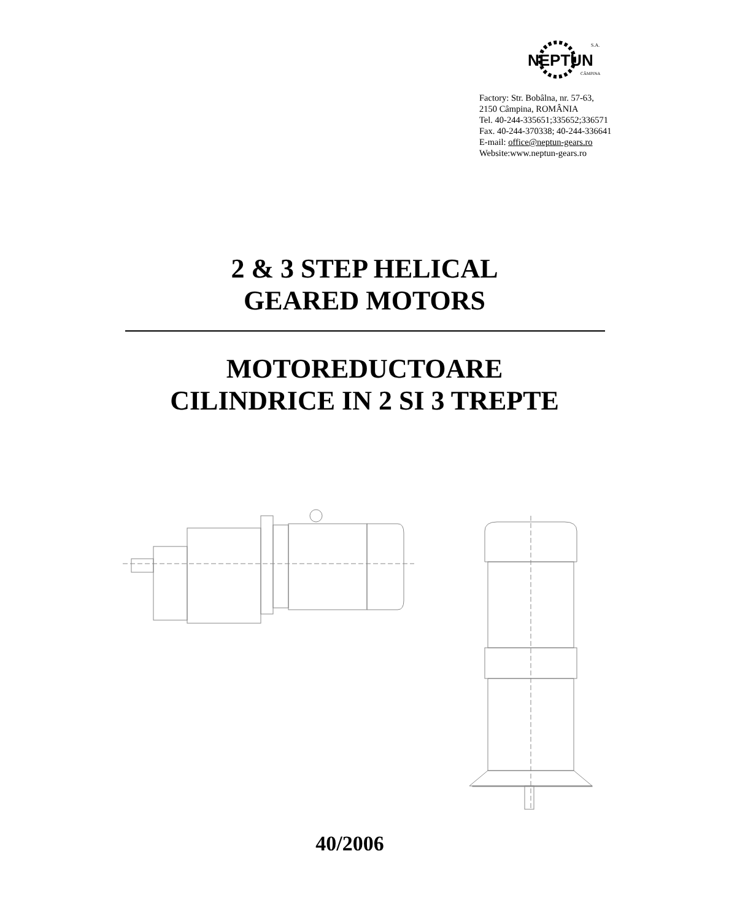NEPTUN
S.A.
CÂMPINA
Factory: Str. Bobâlna, nr. 57-63,
2150 Câmpina, ROMÂNIA
Tel. 40-244-335651;335652;336571
Fax. 40-244-370338; 40-244-336641
E-mail: office@neptun-gears.ro
Website:www.neptun-gears.ro
2 & 3 STEP HELICAL
GEARED MOTORS
MOTOREDUCTOARE
CILINDRICE IN 2 SI 3 TREPTE
40/2006